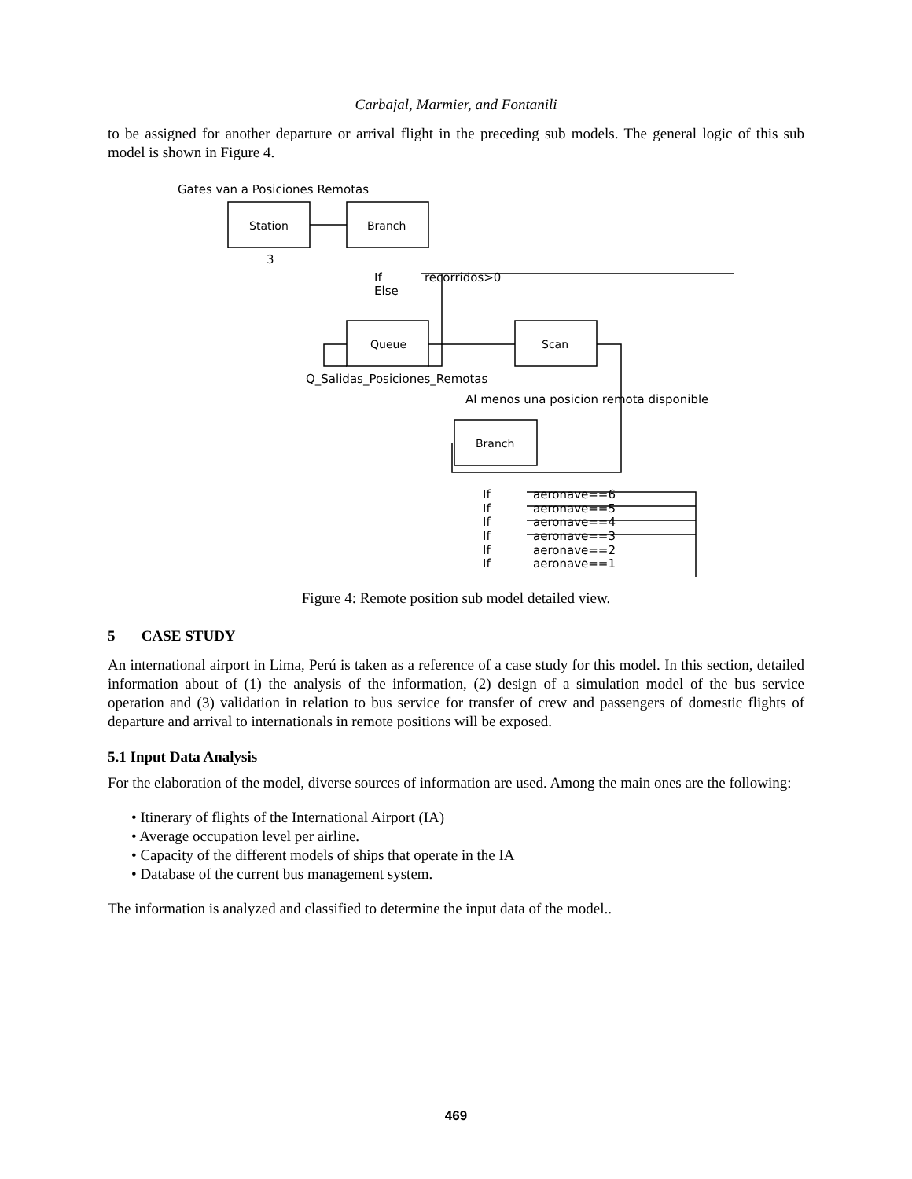Carbajal, Marmier, and Fontanili
to be assigned for another departure or arrival flight in the preceding sub models. The general logic of this sub model is shown in Figure 4.
Gates van a Posiciones Remotas
Station
Branch
3
If
Else
recorridos>0
Queue
Scan
Q_Salidas_Posiciones_Remotas
Al menos una posicion remota disponible
Branch
If
If
If
If
If
If
aeronave==6
aeronave==5
aeronave==4
aeronave==3
aeronave==2
aeronave==1
Figure 4: Remote position sub model detailed view.
5 CASE STUDY
An international airport in Lima, Perú is taken as a reference of a case study for this model. In this section, detailed information about of (1) the analysis of the information, (2) design of a simulation model of the bus service operation and (3) validation in relation to bus service for transfer of crew and passengers of domestic flights of departure and arrival to internationals in remote positions will be exposed.
5.1 Input Data Analysis
For the elaboration of the model, diverse sources of information are used. Among the main ones are the following:
• Itinerary of flights of the International Airport (IA)
• Average occupation level per airline.
• Capacity of the different models of ships that operate in the IA
• Database of the current bus management system.
The information is analyzed and classified to determine the input data of the model..
469